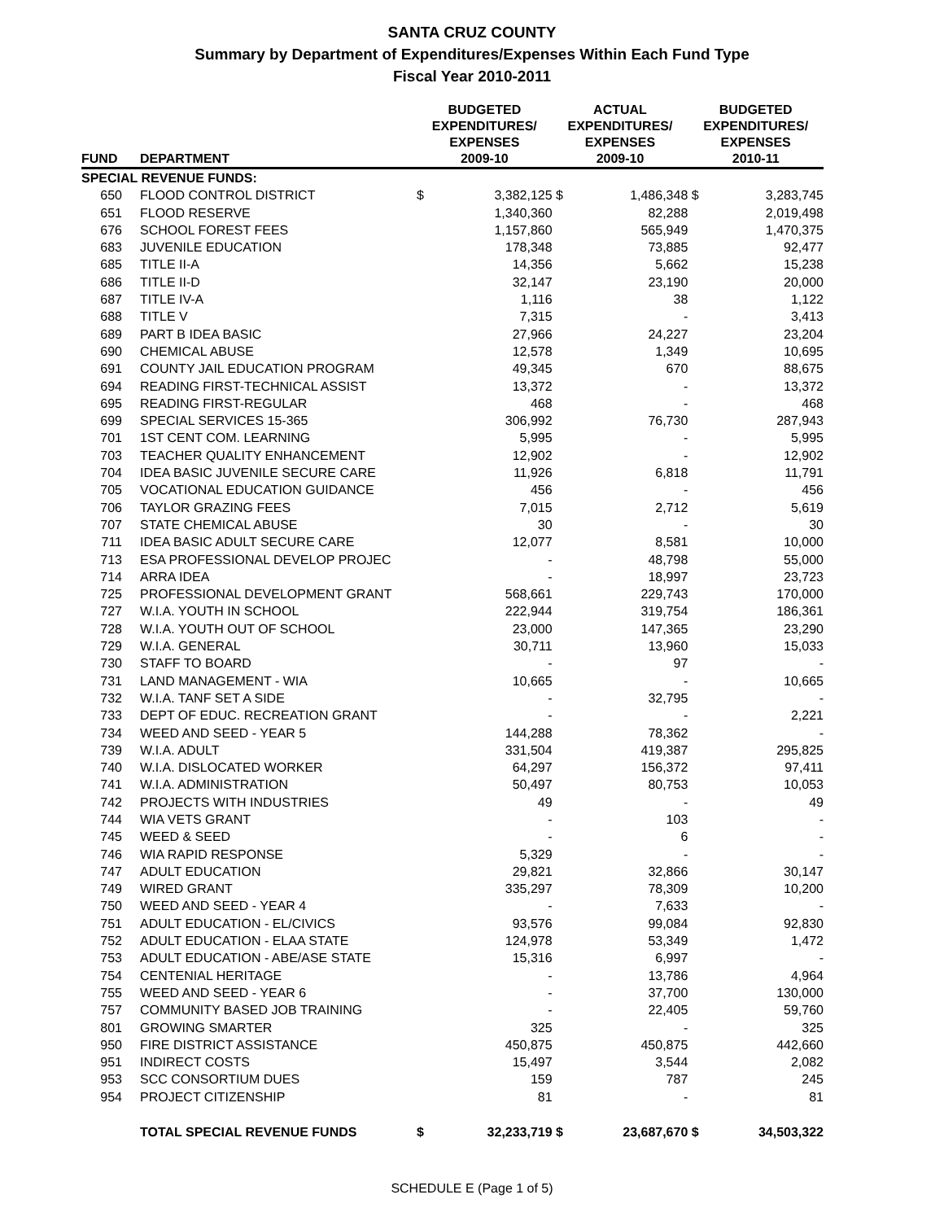SANTA CRUZ COUNTY
Summary by Department of Expenditures/Expenses Within Each Fund Type
Fiscal Year 2010-2011
| FUND | DEPARTMENT | BUDGETED EXPENDITURES/ EXPENSES 2009-10 | | ACTUAL EXPENDITURES/ EXPENSES 2009-10 | | BUDGETED EXPENDITURES/ EXPENSES 2010-11 | |
| --- | --- | --- | --- | --- | --- | --- | --- |
| SPECIAL REVENUE FUNDS: | | | | | | | |
| 650 | FLOOD CONTROL DISTRICT | $ | 3,382,125 | $ | 1,486,348 | $ | 3,283,745 |
| 651 | FLOOD RESERVE | | 1,340,360 | | 82,288 | | 2,019,498 |
| 676 | SCHOOL FOREST FEES | | 1,157,860 | | 565,949 | | 1,470,375 |
| 683 | JUVENILE EDUCATION | | 178,348 | | 73,885 | | 92,477 |
| 685 | TITLE II-A | | 14,356 | | 5,662 | | 15,238 |
| 686 | TITLE II-D | | 32,147 | | 23,190 | | 20,000 |
| 687 | TITLE IV-A | | 1,116 | | 38 | | 1,122 |
| 688 | TITLE V | | 7,315 | | - | | 3,413 |
| 689 | PART B IDEA BASIC | | 27,966 | | 24,227 | | 23,204 |
| 690 | CHEMICAL ABUSE | | 12,578 | | 1,349 | | 10,695 |
| 691 | COUNTY JAIL EDUCATION PROGRAM | | 49,345 | | 670 | | 88,675 |
| 694 | READING FIRST-TECHNICAL ASSIST | | 13,372 | | - | | 13,372 |
| 695 | READING FIRST-REGULAR | | 468 | | - | | 468 |
| 699 | SPECIAL SERVICES 15-365 | | 306,992 | | 76,730 | | 287,943 |
| 701 | 1ST CENT COM. LEARNING | | 5,995 | | - | | 5,995 |
| 703 | TEACHER QUALITY ENHANCEMENT | | 12,902 | | - | | 12,902 |
| 704 | IDEA BASIC JUVENILE SECURE CARE | | 11,926 | | 6,818 | | 11,791 |
| 705 | VOCATIONAL EDUCATION GUIDANCE | | 456 | | - | | 456 |
| 706 | TAYLOR GRAZING FEES | | 7,015 | | 2,712 | | 5,619 |
| 707 | STATE CHEMICAL ABUSE | | 30 | | - | | 30 |
| 711 | IDEA BASIC ADULT SECURE CARE | | 12,077 | | 8,581 | | 10,000 |
| 713 | ESA PROFESSIONAL DEVELOP PROJEC | | - | | 48,798 | | 55,000 |
| 714 | ARRA IDEA | | - | | 18,997 | | 23,723 |
| 725 | PROFESSIONAL DEVELOPMENT GRANT | | 568,661 | | 229,743 | | 170,000 |
| 727 | W.I.A. YOUTH IN SCHOOL | | 222,944 | | 319,754 | | 186,361 |
| 728 | W.I.A. YOUTH OUT OF SCHOOL | | 23,000 | | 147,365 | | 23,290 |
| 729 | W.I.A. GENERAL | | 30,711 | | 13,960 | | 15,033 |
| 730 | STAFF TO BOARD | | - | | 97 | | - |
| 731 | LAND MANAGEMENT - WIA | | 10,665 | | - | | 10,665 |
| 732 | W.I.A. TANF SET A SIDE | | - | | 32,795 | | - |
| 733 | DEPT OF EDUC. RECREATION GRANT | | - | | - | | 2,221 |
| 734 | WEED AND SEED - YEAR 5 | | 144,288 | | 78,362 | | - |
| 739 | W.I.A. ADULT | | 331,504 | | 419,387 | | 295,825 |
| 740 | W.I.A. DISLOCATED WORKER | | 64,297 | | 156,372 | | 97,411 |
| 741 | W.I.A. ADMINISTRATION | | 50,497 | | 80,753 | | 10,053 |
| 742 | PROJECTS WITH INDUSTRIES | | 49 | | - | | 49 |
| 744 | WIA VETS GRANT | | - | | 103 | | - |
| 745 | WEED & SEED | | - | | 6 | | - |
| 746 | WIA RAPID RESPONSE | | 5,329 | | - | | - |
| 747 | ADULT EDUCATION | | 29,821 | | 32,866 | | 30,147 |
| 749 | WIRED GRANT | | 335,297 | | 78,309 | | 10,200 |
| 750 | WEED AND SEED - YEAR 4 | | - | | 7,633 | | - |
| 751 | ADULT EDUCATION - EL/CIVICS | | 93,576 | | 99,084 | | 92,830 |
| 752 | ADULT EDUCATION - ELAA STATE | | 124,978 | | 53,349 | | 1,472 |
| 753 | ADULT EDUCATION - ABE/ASE STATE | | 15,316 | | 6,997 | | - |
| 754 | CENTENIAL HERITAGE | | - | | 13,786 | | 4,964 |
| 755 | WEED AND SEED - YEAR 6 | | - | | 37,700 | | 130,000 |
| 757 | COMMUNITY BASED JOB TRAINING | | - | | 22,405 | | 59,760 |
| 801 | GROWING SMARTER | | 325 | | - | | 325 |
| 950 | FIRE DISTRICT ASSISTANCE | | 450,875 | | 450,875 | | 442,660 |
| 951 | INDIRECT COSTS | | 15,497 | | 3,544 | | 2,082 |
| 953 | SCC CONSORTIUM DUES | | 159 | | 787 | | 245 |
| 954 | PROJECT CITIZENSHIP | | 81 | | - | | 81 |
| | TOTAL SPECIAL REVENUE FUNDS | $ | 32,233,719 | $ | 23,687,670 | $ | 34,503,322 |
SCHEDULE E (Page 1 of 5)